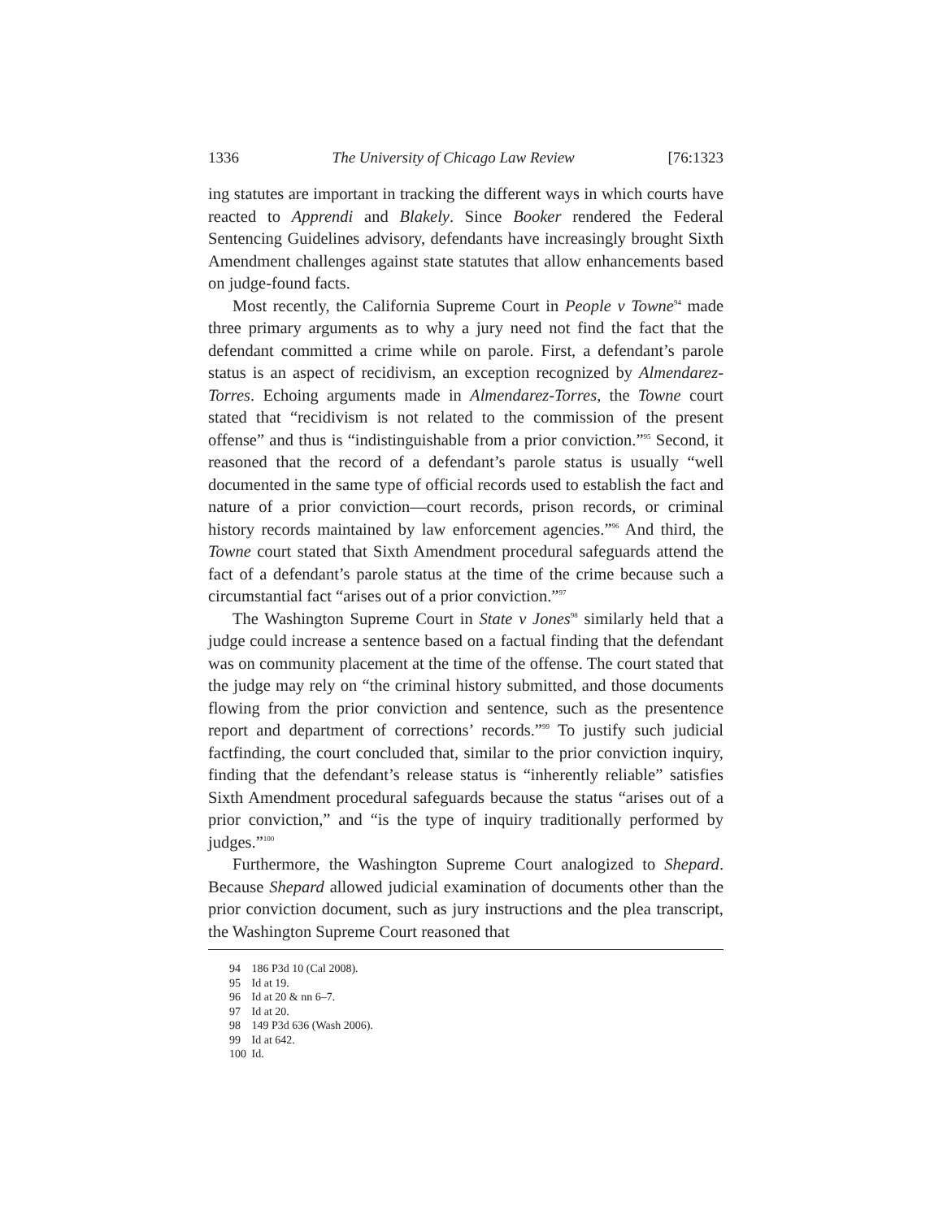1336 The University of Chicago Law Review [76:1323
ing statutes are important in tracking the different ways in which courts have reacted to Apprendi and Blakely. Since Booker rendered the Federal Sentencing Guidelines advisory, defendants have increasingly brought Sixth Amendment challenges against state statutes that allow enhancements based on judge-found facts.
Most recently, the California Supreme Court in People v Towne<sup>94</sup> made three primary arguments as to why a jury need not find the fact that the defendant committed a crime while on parole. First, a defendant’s parole status is an aspect of recidivism, an exception recognized by Almendarez-Torres. Echoing arguments made in Almendarez-Torres, the Towne court stated that “recidivism is not related to the commission of the present offense” and thus is “indistinguishable from a prior conviction.”<sup>95</sup> Second, it reasoned that the record of a defendant’s parole status is usually “well documented in the same type of official records used to establish the fact and nature of a prior conviction—court records, prison records, or criminal history records maintained by law enforcement agencies.”<sup>96</sup> And third, the Towne court stated that Sixth Amendment procedural safeguards attend the fact of a defendant’s parole status at the time of the crime because such a circumstantial fact “arises out of a prior conviction.”<sup>97</sup>
The Washington Supreme Court in State v Jones<sup>98</sup> similarly held that a judge could increase a sentence based on a factual finding that the defendant was on community placement at the time of the offense. The court stated that the judge may rely on “the criminal history submitted, and those documents flowing from the prior conviction and sentence, such as the presentence report and department of corrections’ records.”<sup>99</sup> To justify such judicial factfinding, the court concluded that, similar to the prior conviction inquiry, finding that the defendant’s release status is “inherently reliable” satisfies Sixth Amendment procedural safeguards because the status “arises out of a prior conviction,” and “is the type of inquiry traditionally performed by judges.”<sup>100</sup>
Furthermore, the Washington Supreme Court analogized to Shepard. Because Shepard allowed judicial examination of documents other than the prior conviction document, such as jury instructions and the plea transcript, the Washington Supreme Court reasoned that
94 186 P3d 10 (Cal 2008).
95 Id at 19.
96 Id at 20 & nn 6–7.
97 Id at 20.
98 149 P3d 636 (Wash 2006).
99 Id at 642.
100 Id.